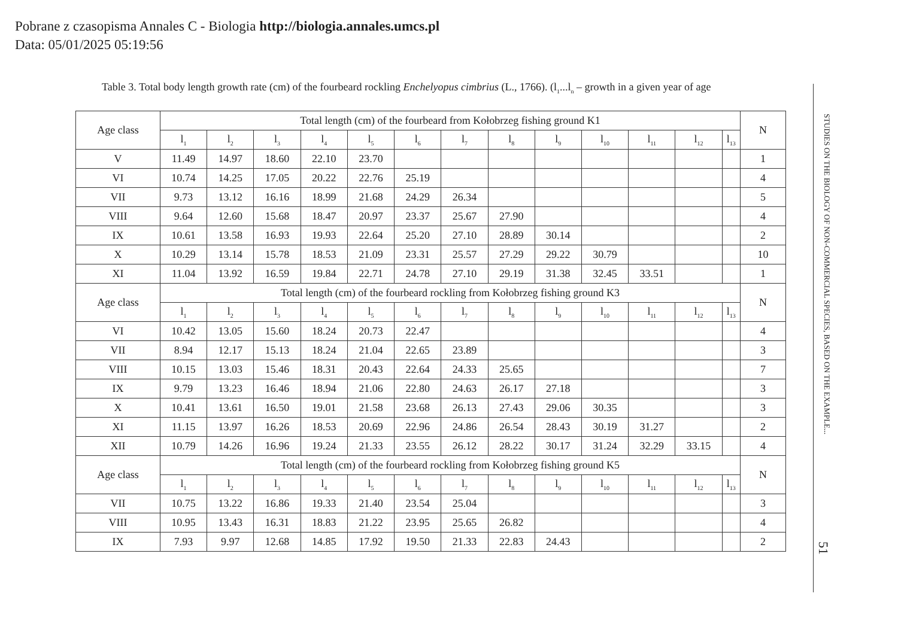Pobrane z czasopisma Annales C - Biologia http://biologia.annales.umcs.pl
Data: 05/01/2025 05:19:56
Table 3. Total body length growth rate (cm) of the fourbeard rockling Enchelyopus cimbrius (L., 1766). (l<sub>1</sub>...l<sub>n</sub> – growth in a given year of age
| Age class | Total length (cm) of the fourbeard from Kołobrzeg fishing ground K1 | | | | | | | | | | | | | N |
| --- | --- | --- | --- | --- | --- | --- | --- | --- | --- | --- | --- | --- | --- | --- |
| | l<sub>1</sub> | l<sub>2</sub> | l<sub>3</sub> | l<sub>4</sub> | l<sub>5</sub> | l<sub>6</sub> | l<sub>7</sub> | l<sub>8</sub> | l<sub>9</sub> | l<sub>10</sub> | l<sub>11</sub> | l<sub>12</sub> | l<sub>13</sub> | |
| V | 11.49 | 14.97 | 18.60 | 22.10 | 23.70 | | | | | | | | | 1 |
| VI | 10.74 | 14.25 | 17.05 | 20.22 | 22.76 | 25.19 | | | | | | | | 4 |
| VII | 9.73 | 13.12 | 16.16 | 18.99 | 21.68 | 24.29 | 26.34 | | | | | | | 5 |
| VIII | 9.64 | 12.60 | 15.68 | 18.47 | 20.97 | 23.37 | 25.67 | 27.90 | | | | | | 4 |
| IX | 10.61 | 13.58 | 16.93 | 19.93 | 22.64 | 25.20 | 27.10 | 28.89 | 30.14 | | | | | 2 |
| X | 10.29 | 13.14 | 15.78 | 18.53 | 21.09 | 23.31 | 25.57 | 27.29 | 29.22 | 30.79 | | | | 10 |
| XI | 11.04 | 13.92 | 16.59 | 19.84 | 22.71 | 24.78 | 27.10 | 29.19 | 31.38 | 32.45 | 33.51 | | | 1 |
| Age class | Total length (cm) of the fourbeard rockling from Kołobrzeg fishing ground K3 | | | | | | | | | | | | | N |
| | l<sub>1</sub> | l<sub>2</sub> | l<sub>3</sub> | l<sub>4</sub> | l<sub>5</sub> | l<sub>6</sub> | l<sub>7</sub> | l<sub>8</sub> | l<sub>9</sub> | l<sub>10</sub> | l<sub>11</sub> | l<sub>12</sub> | l<sub>13</sub> | |
| VI | 10.42 | 13.05 | 15.60 | 18.24 | 20.73 | 22.47 | | | | | | | | 4 |
| VII | 8.94 | 12.17 | 15.13 | 18.24 | 21.04 | 22.65 | 23.89 | | | | | | | 3 |
| VIII | 10.15 | 13.03 | 15.46 | 18.31 | 20.43 | 22.64 | 24.33 | 25.65 | | | | | | 7 |
| IX | 9.79 | 13.23 | 16.46 | 18.94 | 21.06 | 22.80 | 24.63 | 26.17 | 27.18 | | | | | 3 |
| X | 10.41 | 13.61 | 16.50 | 19.01 | 21.58 | 23.68 | 26.13 | 27.43 | 29.06 | 30.35 | | | | 3 |
| XI | 11.15 | 13.97 | 16.26 | 18.53 | 20.69 | 22.96 | 24.86 | 26.54 | 28.43 | 30.19 | 31.27 | | | 2 |
| XII | 10.79 | 14.26 | 16.96 | 19.24 | 21.33 | 23.55 | 26.12 | 28.22 | 30.17 | 31.24 | 32.29 | 33.15 | | 4 |
| Age class | Total length (cm) of the fourbeard rockling from Kołobrzeg fishing ground K5 | | | | | | | | | | | | | N |
| | l<sub>1</sub> | l<sub>2</sub> | l<sub>3</sub> | l<sub>4</sub> | l<sub>5</sub> | l<sub>6</sub> | l<sub>7</sub> | l<sub>8</sub> | l<sub>9</sub> | l<sub>10</sub> | l<sub>11</sub> | l<sub>12</sub> | l<sub>13</sub> | |
| VII | 10.75 | 13.22 | 16.86 | 19.33 | 21.40 | 23.54 | 25.04 | | | | | | | 3 |
| VIII | 10.95 | 13.43 | 16.31 | 18.83 | 21.22 | 23.95 | 25.65 | 26.82 | | | | | | 4 |
| IX | 7.93 | 9.97 | 12.68 | 14.85 | 17.92 | 19.50 | 21.33 | 22.83 | 24.43 | | | | | 2 |
STUDIES ON THE BIOLOGY OF NON-COMMERCIAL SPECIES, BASED ON THE EXAMPLE...
51